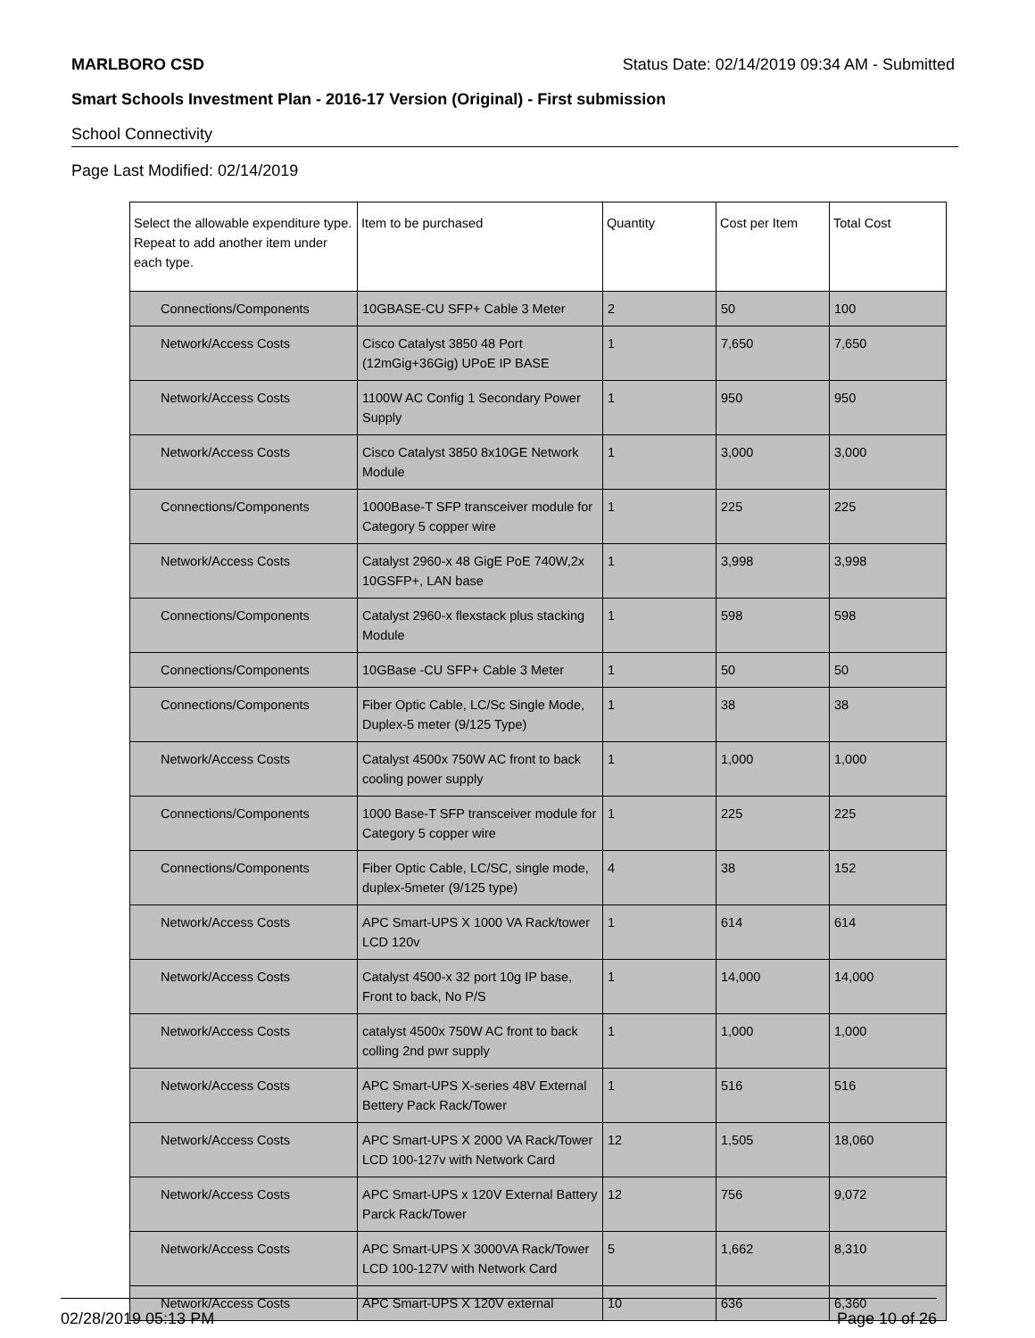MARLBORO CSD Status Date: 02/14/2019 09:34 AM - Submitted
Smart Schools Investment Plan - 2016-17 Version (Original) - First submission
School Connectivity
Page Last Modified: 02/14/2019
| Select the allowable expenditure type. Repeat to add another item under each type. | Item to be purchased | Quantity | Cost per Item | Total Cost |
| --- | --- | --- | --- | --- |
| Connections/Components | 10GBASE-CU SFP+ Cable 3 Meter | 2 | 50 | 100 |
| Network/Access Costs | Cisco Catalyst 3850 48 Port (12mGig+36Gig) UPoE IP BASE | 1 | 7,650 | 7,650 |
| Network/Access Costs | 1100W AC Config 1 Secondary Power Supply | 1 | 950 | 950 |
| Network/Access Costs | Cisco Catalyst 3850 8x10GE Network Module | 1 | 3,000 | 3,000 |
| Connections/Components | 1000Base-T SFP transceiver module for Category 5 copper wire | 1 | 225 | 225 |
| Network/Access Costs | Catalyst 2960-x 48 GigE PoE 740W,2x 10GSFP+, LAN base | 1 | 3,998 | 3,998 |
| Connections/Components | Catalyst 2960-x flexstack plus stacking Module | 1 | 598 | 598 |
| Connections/Components | 10GBase -CU SFP+ Cable 3 Meter | 1 | 50 | 50 |
| Connections/Components | Fiber Optic Cable, LC/Sc Single Mode, Duplex-5 meter (9/125 Type) | 1 | 38 | 38 |
| Network/Access Costs | Catalyst 4500x 750W AC front to back cooling power supply | 1 | 1,000 | 1,000 |
| Connections/Components | 1000 Base-T SFP transceiver module for Category 5 copper wire | 1 | 225 | 225 |
| Connections/Components | Fiber Optic Cable, LC/SC, single mode, duplex-5meter (9/125 type) | 4 | 38 | 152 |
| Network/Access Costs | APC Smart-UPS X 1000 VA Rack/tower LCD 120v | 1 | 614 | 614 |
| Network/Access Costs | Catalyst 4500-x 32 port 10g IP base, Front to back, No P/S | 1 | 14,000 | 14,000 |
| Network/Access Costs | catalyst 4500x 750W AC front to back colling 2nd pwr supply | 1 | 1,000 | 1,000 |
| Network/Access Costs | APC Smart-UPS X-series 48V External Bettery Pack Rack/Tower | 1 | 516 | 516 |
| Network/Access Costs | APC Smart-UPS X 2000 VA Rack/Tower LCD 100-127v with Network Card | 12 | 1,505 | 18,060 |
| Network/Access Costs | APC Smart-UPS x 120V External Battery Parck Rack/Tower | 12 | 756 | 9,072 |
| Network/Access Costs | APC Smart-UPS X 3000VA Rack/Tower LCD 100-127V with Network Card | 5 | 1,662 | 8,310 |
| Network/Access Costs | APC Smart-UPS X 120V external | 10 | 636 | 6,360 |
02/28/2019 05:13 PM Page 10 of 26